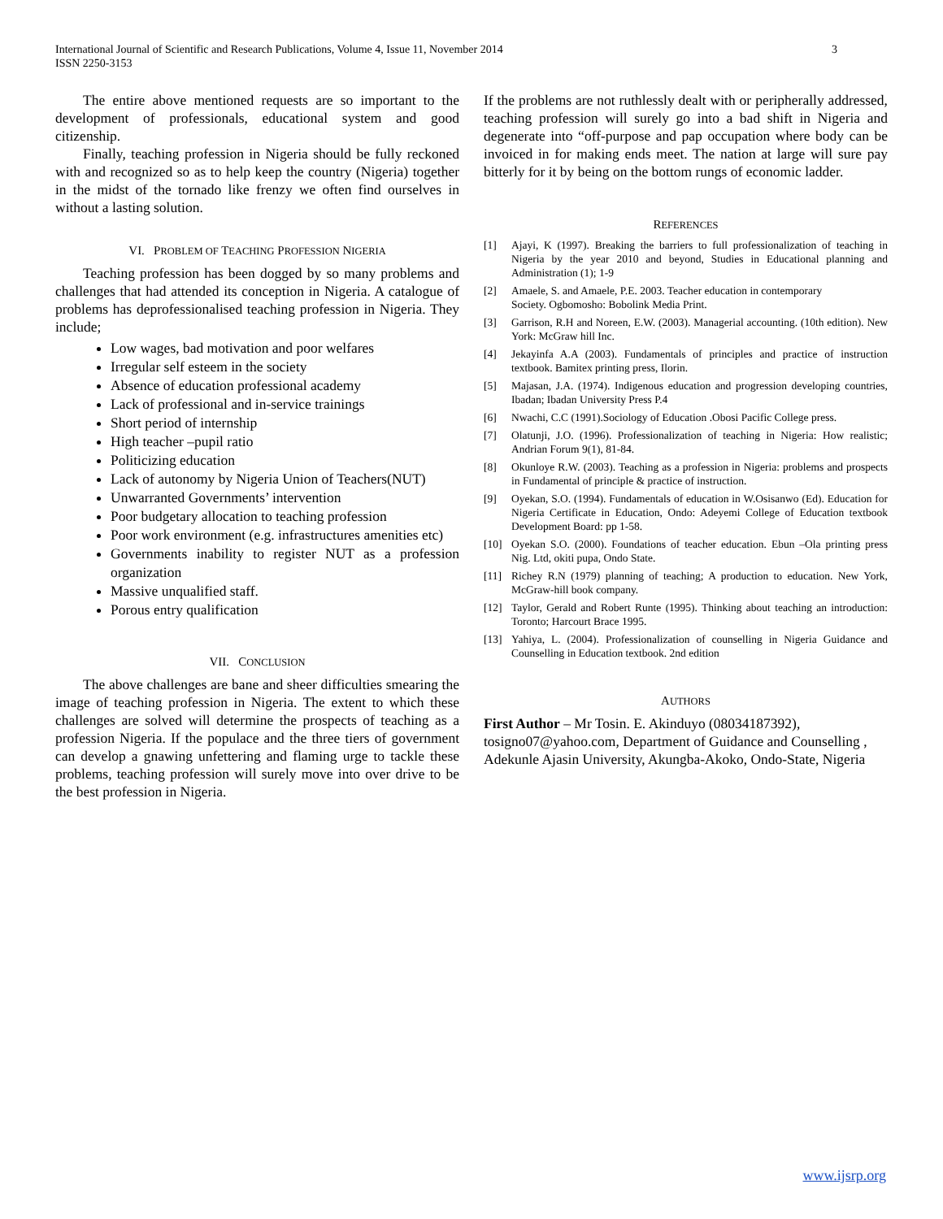International Journal of Scientific and Research Publications, Volume 4, Issue 11, November 2014
ISSN 2250-3153
3
The entire above mentioned requests are so important to the development of professionals, educational system and good citizenship.
Finally, teaching profession in Nigeria should be fully reckoned with and recognized so as to help keep the country (Nigeria) together in the midst of the tornado like frenzy we often find ourselves in without a lasting solution.
VI. PROBLEM OF TEACHING PROFESSION NIGERIA
Teaching profession has been dogged by so many problems and challenges that had attended its conception in Nigeria. A catalogue of problems has deprofessionalised teaching profession in Nigeria. They include;
Low wages, bad motivation and poor welfares
Irregular self esteem in the society
Absence of education professional academy
Lack of professional and in-service trainings
Short period of internship
High teacher –pupil ratio
Politicizing education
Lack of autonomy by Nigeria Union of Teachers(NUT)
Unwarranted Governments’ intervention
Poor budgetary allocation to teaching profession
Poor work environment (e.g. infrastructures amenities etc)
Governments inability to register NUT as a profession organization
Massive unqualified staff.
Porous entry qualification
VII. CONCLUSION
The above challenges are bane and sheer difficulties smearing the image of teaching profession in Nigeria. The extent to which these challenges are solved will determine the prospects of teaching as a profession Nigeria. If the populace and the three tiers of government can develop a gnawing unfettering and flaming urge to tackle these problems, teaching profession will surely move into over drive to be the best profession in Nigeria.
If the problems are not ruthlessly dealt with or peripherally addressed, teaching profession will surely go into a bad shift in Nigeria and degenerate into “off-purpose and pap occupation where body can be invoiced in for making ends meet. The nation at large will sure pay bitterly for it by being on the bottom rungs of economic ladder.
REFERENCES
[1] Ajayi, K (1997). Breaking the barriers to full professionalization of teaching in Nigeria by the year 2010 and beyond, Studies in Educational planning and Administration (1); 1-9
[2] Amaele, S. and Amaele, P.E. 2003. Teacher education in contemporary
Society. Ogbomosho: Bobolink Media Print.
[3] Garrison, R.H and Noreen, E.W. (2003). Managerial accounting. (10th edition). New York: McGraw hill Inc.
[4] Jekayinfa A.A (2003). Fundamentals of principles and practice of instruction textbook. Bamitex printing press, Ilorin.
[5] Majasan, J.A. (1974). Indigenous education and progression developing countries, Ibadan; Ibadan University Press P.4
[6] Nwachi, C.C (1991).Sociology of Education .Obosi Pacific College press.
[7] Olatunji, J.O. (1996). Professionalization of teaching in Nigeria: How realistic; Andrian Forum 9(1), 81-84.
[8] Okunloye R.W. (2003). Teaching as a profession in Nigeria: problems and prospects in Fundamental of principle & practice of instruction.
[9] Oyekan, S.O. (1994). Fundamentals of education in W.Osisanwo (Ed). Education for Nigeria Certificate in Education, Ondo: Adeyemi College of Education textbook Development Board: pp 1-58.
[10] Oyekan S.O. (2000). Foundations of teacher education. Ebun –Ola printing press Nig. Ltd, okiti pupa, Ondo State.
[11] Richey R.N (1979) planning of teaching; A production to education. New York, McGraw-hill book company.
[12] Taylor, Gerald and Robert Runte (1995). Thinking about teaching an introduction: Toronto; Harcourt Brace 1995.
[13] Yahiya, L. (2004). Professionalization of counselling in Nigeria Guidance and Counselling in Education textbook. 2nd edition
AUTHORS
First Author – Mr Tosin. E. Akinduyo (08034187392), tosigno07@yahoo.com, Department of Guidance and Counselling , Adekunle Ajasin University, Akungba-Akoko, Ondo-State, Nigeria
www.ijsrp.org